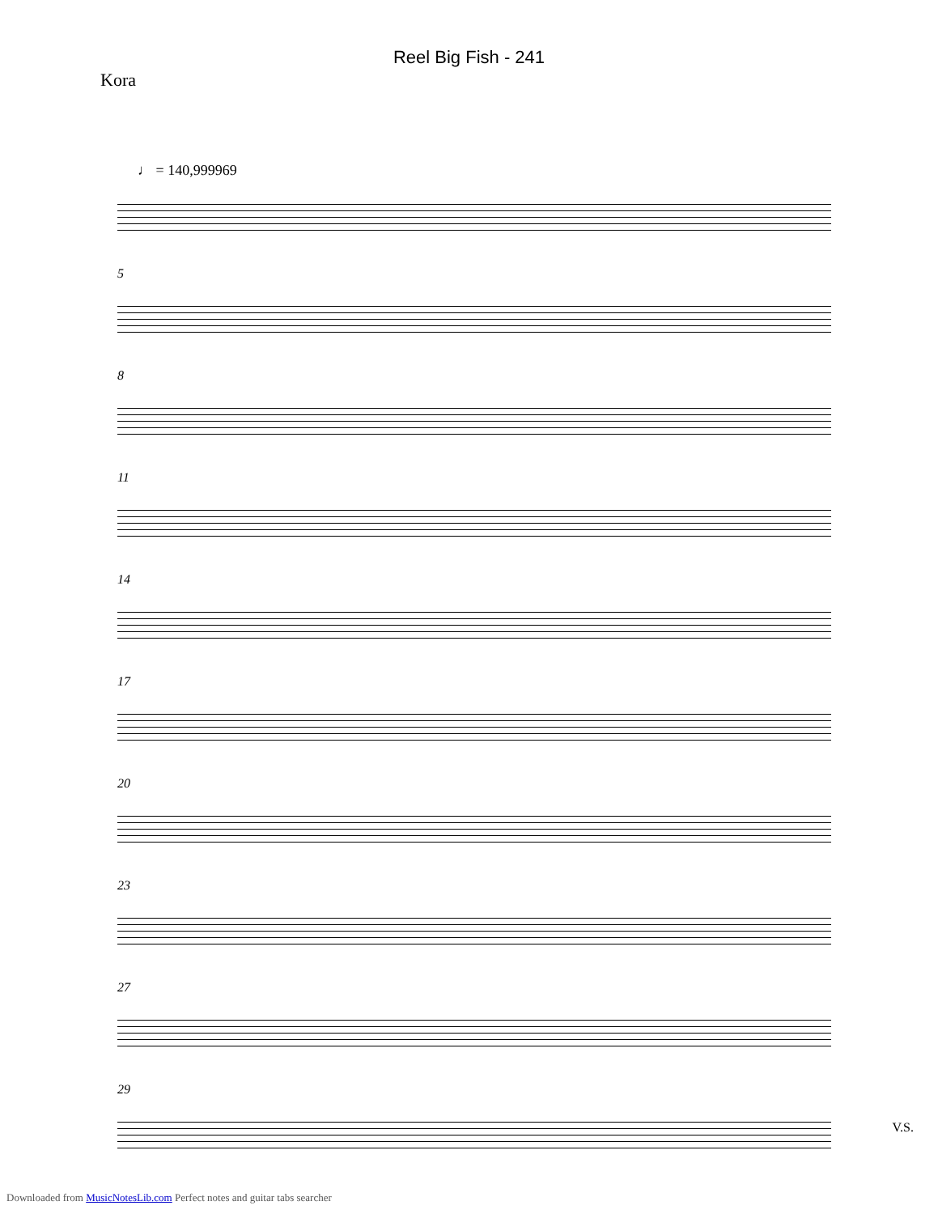Reel Big Fish - 241
Kora
♩ = 140,999969
5
8
11
14
17
20
23
27
29
V.S.
Downloaded from MusicNotesLib.com Perfect notes and guitar tabs searcher